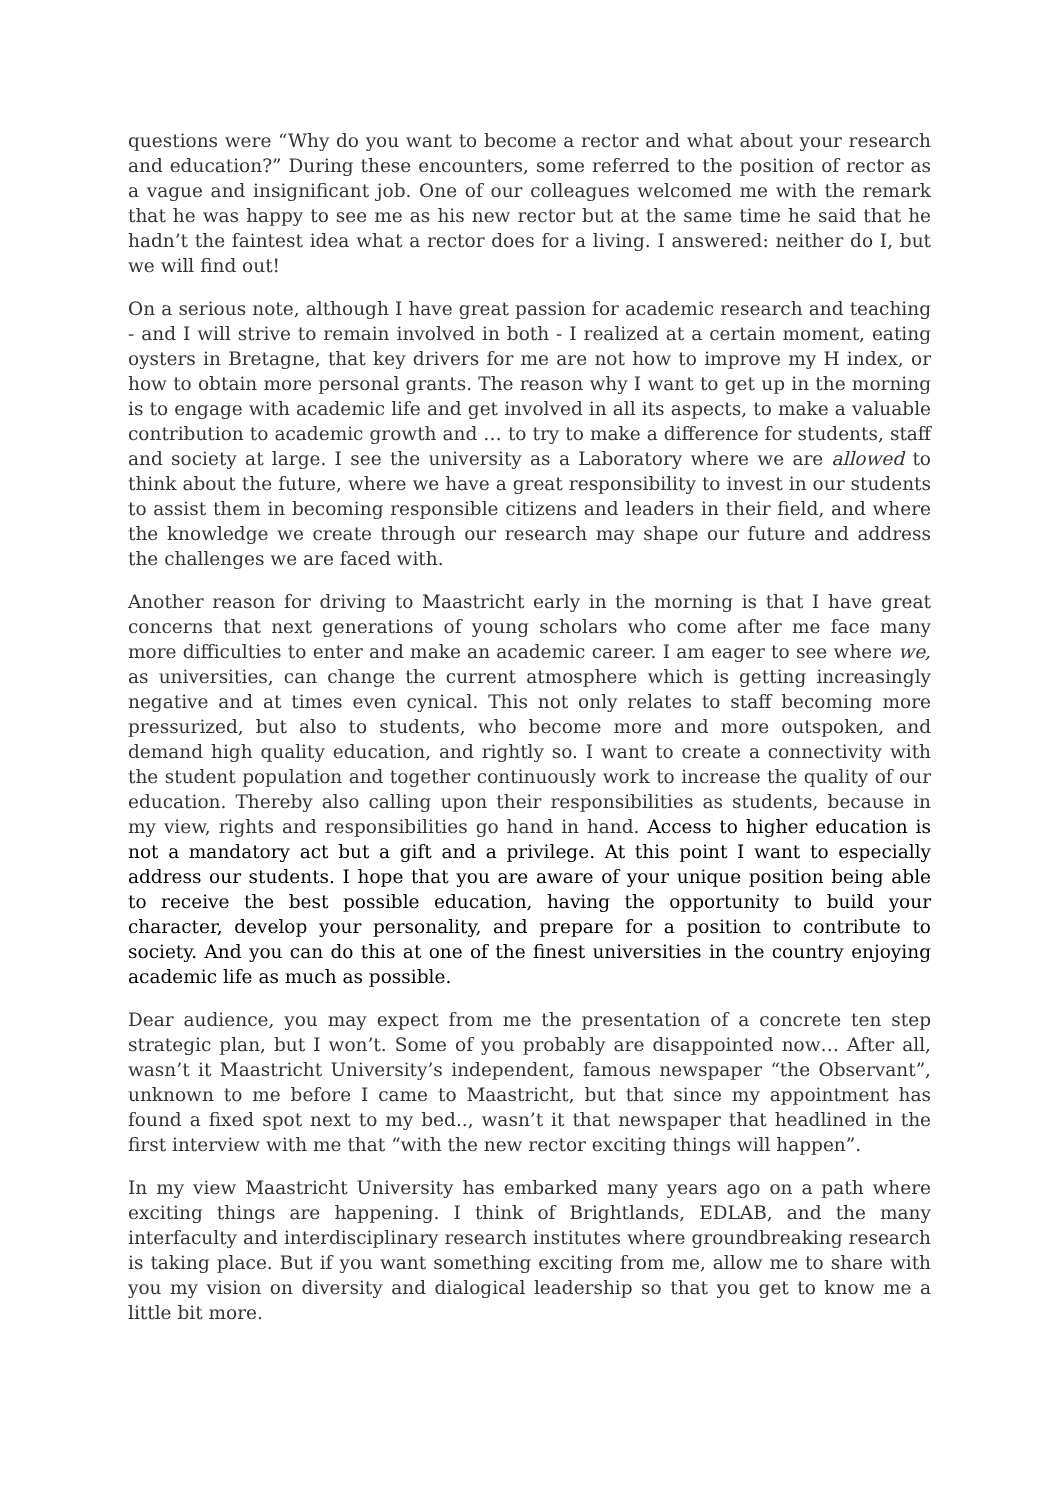questions were “Why do you want to become a rector and what about your research and education?” During these encounters, some referred to the position of rector as a vague and insignificant job. One of our colleagues welcomed me with the remark that he was happy to see me as his new rector but at the same time he said that he hadn’t the faintest idea what a rector does for a living. I answered: neither do I, but we will find out!
On a serious note, although I have great passion for academic research and teaching - and I will strive to remain involved in both - I realized at a certain moment, eating oysters in Bretagne, that key drivers for me are not how to improve my H index, or how to obtain more personal grants. The reason why I want to get up in the morning is to engage with academic life and get involved in all its aspects, to make a valuable contribution to academic growth and … to try to make a difference for students, staff and society at large. I see the university as a Laboratory where we are allowed to think about the future, where we have a great responsibility to invest in our students to assist them in becoming responsible citizens and leaders in their field, and where the knowledge we create through our research may shape our future and address the challenges we are faced with.
Another reason for driving to Maastricht early in the morning is that I have great concerns that next generations of young scholars who come after me face many more difficulties to enter and make an academic career. I am eager to see where we, as universities, can change the current atmosphere which is getting increasingly negative and at times even cynical. This not only relates to staff becoming more pressurized, but also to students, who become more and more outspoken, and demand high quality education, and rightly so. I want to create a connectivity with the student population and together continuously work to increase the quality of our education. Thereby also calling upon their responsibilities as students, because in my view, rights and responsibilities go hand in hand. Access to higher education is not a mandatory act but a gift and a privilege. At this point I want to especially address our students. I hope that you are aware of your unique position being able to receive the best possible education, having the opportunity to build your character, develop your personality, and prepare for a position to contribute to society. And you can do this at one of the finest universities in the country enjoying academic life as much as possible.
Dear audience, you may expect from me the presentation of a concrete ten step strategic plan, but I won’t. Some of you probably are disappointed now… After all, wasn’t it Maastricht University’s independent, famous newspaper “the Observant”, unknown to me before I came to Maastricht, but that since my appointment has found a fixed spot next to my bed.., wasn’t it that newspaper that headlined in the first interview with me that “with the new rector exciting things will happen”.
In my view Maastricht University has embarked many years ago on a path where exciting things are happening. I think of Brightlands, EDLAB, and the many interfaculty and interdisciplinary research institutes where groundbreaking research is taking place. But if you want something exciting from me, allow me to share with you my vision on diversity and dialogical leadership so that you get to know me a little bit more.